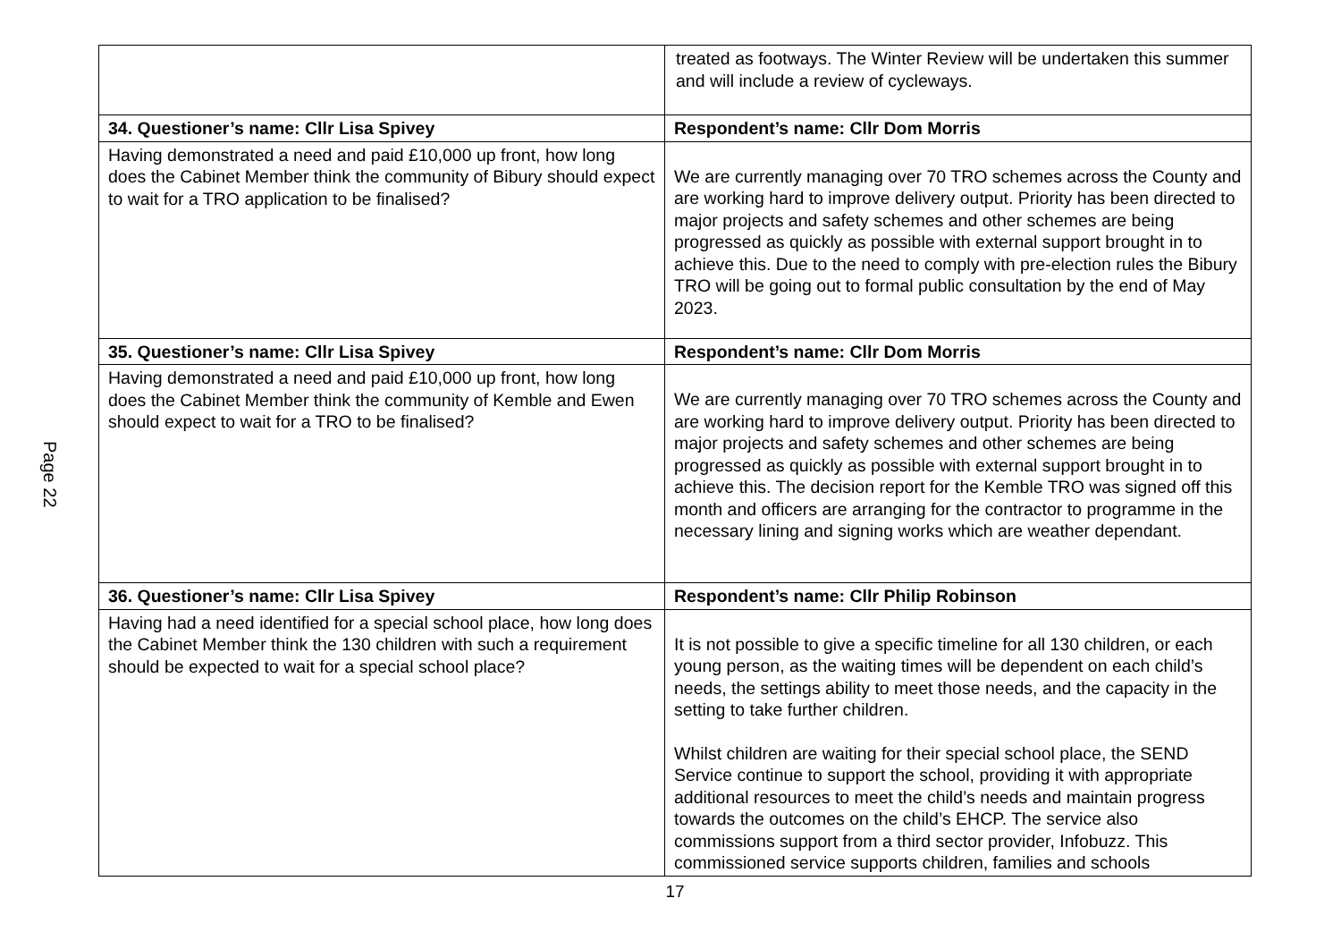Page 22
| | treated as footways. The Winter Review will be undertaken this summer and will include a review of cycleways. |
| 34. Questioner’s name: Cllr Lisa Spivey | Respondent’s name: Cllr Dom Morris |
| Having demonstrated a need and paid £10,000 up front, how long does the Cabinet Member think the community of Bibury should expect to wait for a TRO application to be finalised? | We are currently managing over 70 TRO schemes across the County and are working hard to improve delivery output. Priority has been directed to major projects and safety schemes and other schemes are being progressed as quickly as possible with external support brought in to achieve this. Due to the need to comply with pre-election rules the Bibury TRO will be going out to formal public consultation by the end of May 2023. |
| 35. Questioner’s name: Cllr Lisa Spivey | Respondent’s name: Cllr Dom Morris |
| Having demonstrated a need and paid £10,000 up front, how long does the Cabinet Member think the community of Kemble and Ewen should expect to wait for a TRO to be finalised? | We are currently managing over 70 TRO schemes across the County and are working hard to improve delivery output. Priority has been directed to major projects and safety schemes and other schemes are being progressed as quickly as possible with external support brought in to achieve this. The decision report for the Kemble TRO was signed off this month and officers are arranging for the contractor to programme in the necessary lining and signing works which are weather dependant. |
| 36. Questioner’s name: Cllr Lisa Spivey | Respondent’s name: Cllr Philip Robinson |
| Having had a need identified for a special school place, how long does the Cabinet Member think the 130 children with such a requirement should be expected to wait for a special school place? | It is not possible to give a specific timeline for all 130 children, or each young person, as the waiting times will be dependent on each child’s needs, the settings ability to meet those needs, and the capacity in the setting to take further children. Whilst children are waiting for their special school place, the SEND Service continue to support the school, providing it with appropriate additional resources to meet the child’s needs and maintain progress towards the outcomes on the child’s EHCP. The service also commissions support from a third sector provider, Infobuzz. This commissioned service supports children, families and schools |
17